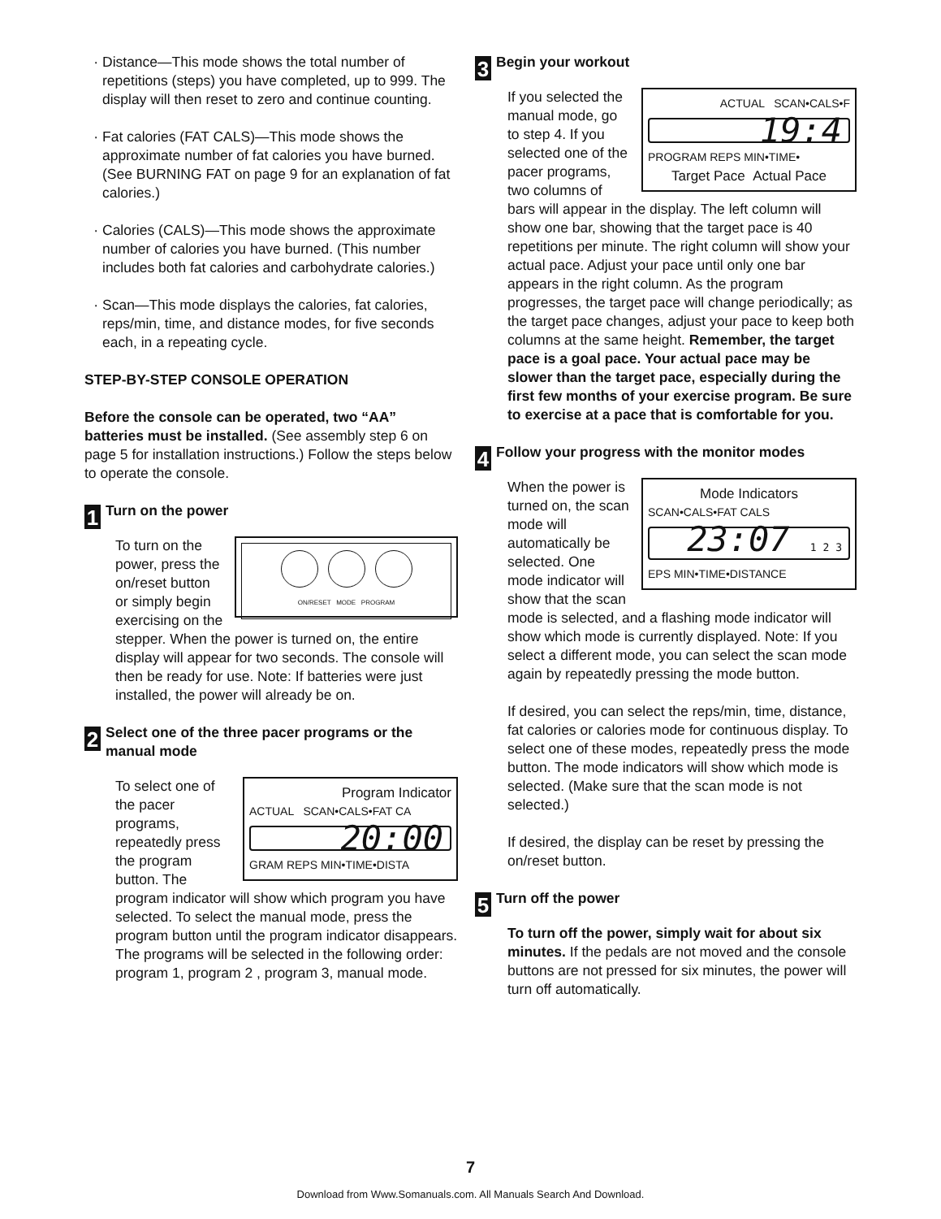Distance—This mode shows the total number of repetitions (steps) you have completed, up to 999. The display will then reset to zero and continue counting.
Fat calories (FAT CALS)—This mode shows the approximate number of fat calories you have burned. (See BURNING FAT on page 9 for an explanation of fat calories.)
Calories (CALS)—This mode shows the approximate number of calories you have burned. (This number includes both fat calories and carbohydrate calories.)
Scan—This mode displays the calories, fat calories, reps/min, time, and distance modes, for five seconds each, in a repeating cycle.
STEP-BY-STEP CONSOLE OPERATION
Before the console can be operated, two “AA” batteries must be installed. (See assembly step 6 on page 5 for installation instructions.) Follow the steps below to operate the console.
1
Turn on the power
ON/RESET MODE PROGRAM
To turn on the power, press the on/reset button or simply begin exercising on the stepper. When the power is turned on, the entire display will appear for two seconds. The console will then be ready for use. Note: If batteries were just installed, the power will already be on.
2
Select one of the three pacer programs or the manual mode
Program Indicator
ACTUAL SCAN•CALS•FAT CA
20:00
GRAM REPS MIN•TIME•DISTA
To select one of the pacer programs, repeatedly press the program button. The program indicator will show which program you have selected. To select the manual mode, press the program button until the program indicator disappears. The programs will be selected in the following order: program 1, program 2 , program 3, manual mode.
3
Begin your workout
ACTUAL SCAN•CALS•F
19:4
PROGRAM REPS MIN•TIME•
Target Pace Actual Pace
If you selected the manual mode, go to step 4. If you selected one of the pacer programs, two columns of bars will appear in the display. The left column will show one bar, showing that the target pace is 40 repetitions per minute. The right column will show your actual pace. Adjust your pace until only one bar appears in the right column. As the program progresses, the target pace will change periodically; as the target pace changes, adjust your pace to keep both columns at the same height. Remember, the target pace is a goal pace. Your actual pace may be slower than the target pace, especially during the first few months of your exercise program. Be sure to exercise at a pace that is comfortable for you.
4
Follow your progress with the monitor modes
Mode Indicators
SCAN•CALS•FAT CALS
23:07 1 2 3
EPS MIN•TIME•DISTANCE
When the power is turned on, the scan mode will automatically be selected. One mode indicator will show that the scan mode is selected, and a flashing mode indicator will show which mode is currently displayed. Note: If you select a different mode, you can select the scan mode again by repeatedly pressing the mode button.
If desired, you can select the reps/min, time, distance, fat calories or calories mode for continuous display. To select one of these modes, repeatedly press the mode button. The mode indicators will show which mode is selected. (Make sure that the scan mode is not selected.)
If desired, the display can be reset by pressing the on/reset button.
5
Turn off the power
To turn off the power, simply wait for about six minutes. If the pedals are not moved and the console buttons are not pressed for six minutes, the power will turn off automatically.
7
Download from Www.Somanuals.com. All Manuals Search And Download.